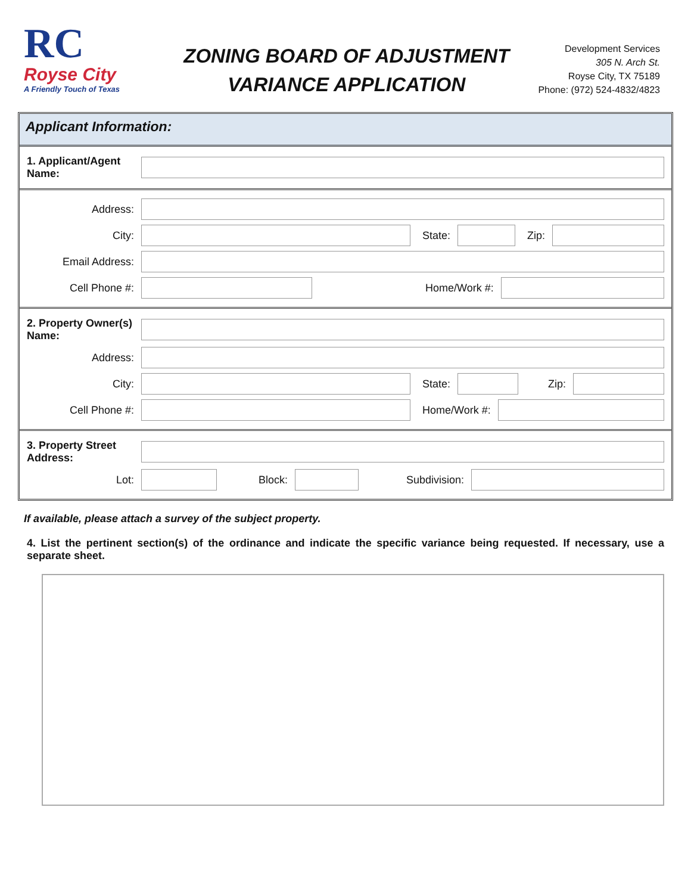RC
Royse City
A Friendly Touch of Texas
ZONING BOARD OF ADJUSTMENT
VARIANCE APPLICATION
Development Services
305 N. Arch St.
Royse City, TX 75189
Phone: (972) 524-4832/4823
Applicant Information:
1. Applicant/Agent Name:
Address:
City: State: Zip:
Email Address:
Cell Phone #: Home/Work #:
2. Property Owner(s) Name:
Address:
City: State: Zip:
Cell Phone #: Home/Work #:
3. Property Street Address:
Lot: Block: Subdivision:
If available, please attach a survey of the subject property.
4. List the pertinent section(s) of the ordinance and indicate the specific variance being requested. If necessary, use a separate sheet.